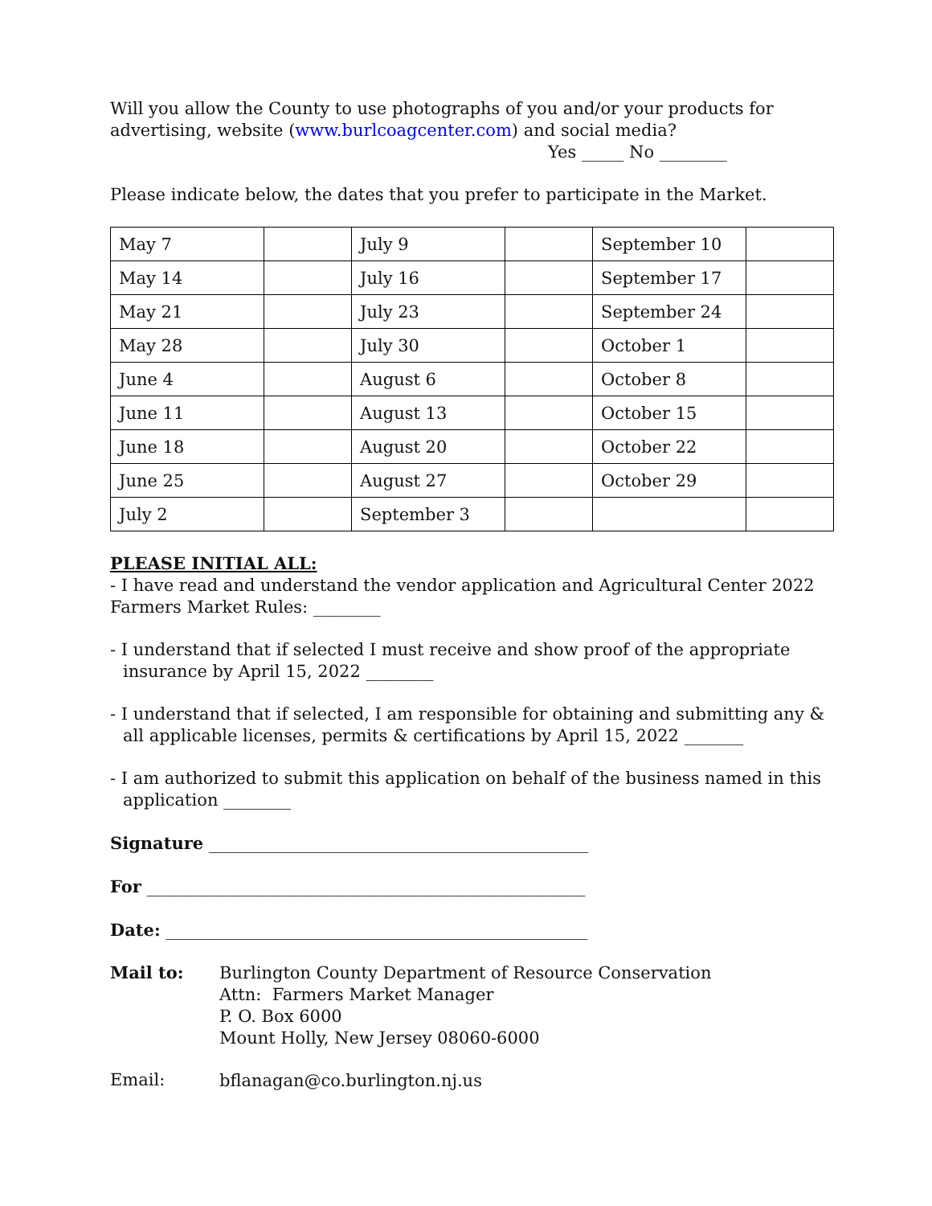Will you allow the County to use photographs of you and/or your products for advertising, website (www.burlcoagcenter.com) and social media?
Yes _____ No ________
Please indicate below, the dates that you prefer to participate in the Market.
| May 7 | | July 9 | | September 10 | |
| May 14 | | July 16 | | September 17 | |
| May 21 | | July 23 | | September 24 | |
| May 28 | | July 30 | | October 1 | |
| June 4 | | August 6 | | October 8 | |
| June 11 | | August 13 | | October 15 | |
| June 18 | | August 20 | | October 22 | |
| June 25 | | August 27 | | October 29 | |
| July 2 | | September 3 | | | |
PLEASE INITIAL ALL:
- I have read and understand the vendor application and Agricultural Center 2022 Farmers Market Rules: ________
- I understand that if selected I must receive and show proof of the appropriate insurance by April 15, 2022 ________
- I understand that if selected, I am responsible for obtaining and submitting any & all applicable licenses, permits & certifications by April 15, 2022 _______
- I am authorized to submit this application on behalf of the business named in this application ________
Signature _____________________________________________
For ____________________________________________________
Date: __________________________________________________
Mail to:
Burlington County Department of Resource Conservation
Attn: Farmers Market Manager
P. O. Box 6000
Mount Holly, New Jersey 08060-6000
Email:
bflanagan@co.burlington.nj.us